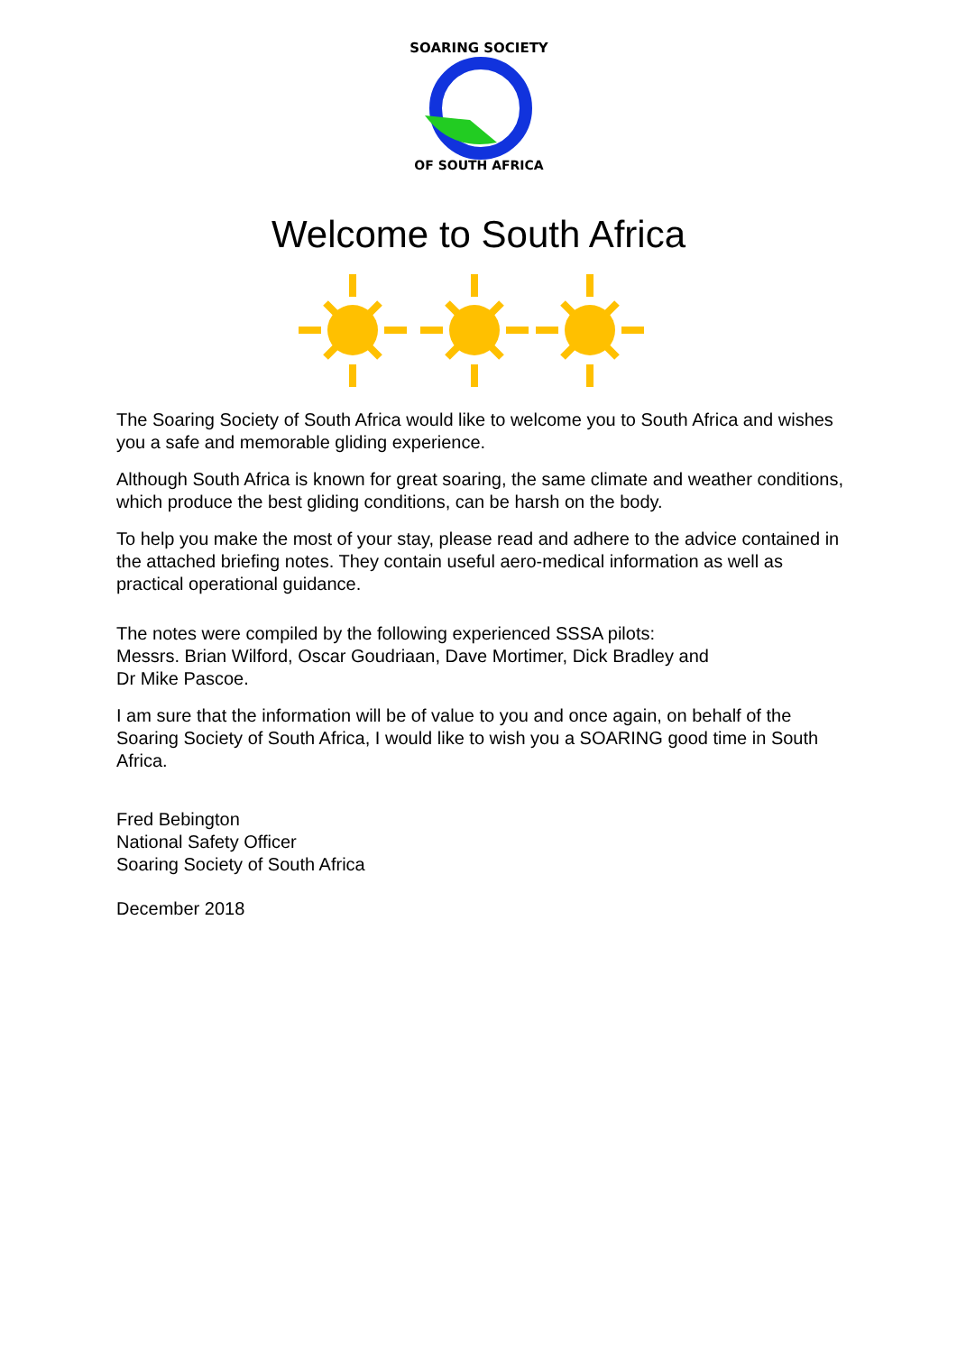SOARING SOCIETY
OF SOUTH AFRICA
Welcome to South Africa
The Soaring Society of South Africa would like to welcome you to South Africa and wishes you a safe and memorable gliding experience.
Although South Africa is known for great soaring, the same climate and weather conditions, which produce the best gliding conditions, can be harsh on the body.
To help you make the most of your stay, please read and adhere to the advice contained in the attached briefing notes. They contain useful aero-medical information as well as practical operational guidance.
The notes were compiled by the following experienced SSSA pilots:
Messrs. Brian Wilford, Oscar Goudriaan, Dave Mortimer, Dick Bradley and
Dr Mike Pascoe.
I am sure that the information will be of value to you and once again, on behalf of the Soaring Society of South Africa, I would like to wish you a SOARING good time in South Africa.
Fred Bebington
National Safety Officer
Soaring Society of South Africa
December 2018